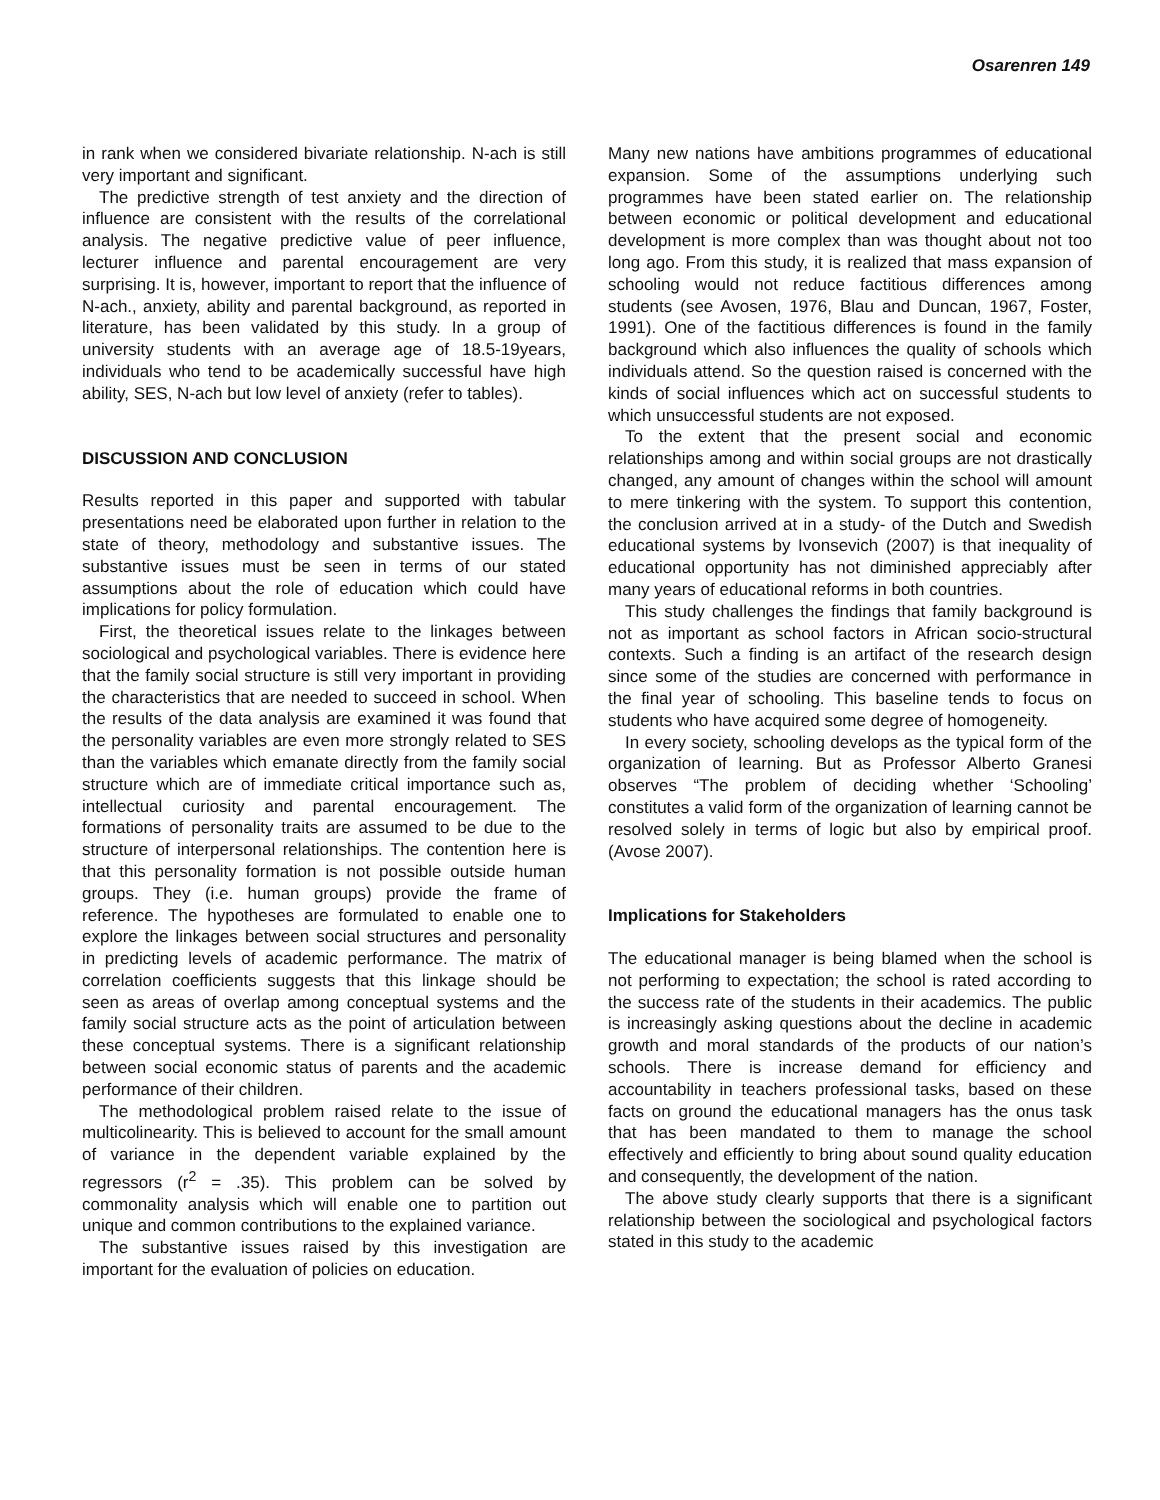Osarenren 149
in rank when we considered bivariate relationship. N-ach is still very important and significant.
The predictive strength of test anxiety and the direction of influence are consistent with the results of the correlational analysis. The negative predictive value of peer influence, lecturer influence and parental encouragement are very surprising. It is, however, important to report that the influence of N-ach., anxiety, ability and parental background, as reported in literature, has been validated by this study. In a group of university students with an average age of 18.5-19years, individuals who tend to be academically successful have high ability, SES, N-ach but low level of anxiety (refer to tables).
DISCUSSION AND CONCLUSION
Results reported in this paper and supported with tabular presentations need be elaborated upon further in relation to the state of theory, methodology and substantive issues. The substantive issues must be seen in terms of our stated assumptions about the role of education which could have implications for policy formulation.
First, the theoretical issues relate to the linkages between sociological and psychological variables. There is evidence here that the family social structure is still very important in providing the characteristics that are needed to succeed in school. When the results of the data analysis are examined it was found that the personality variables are even more strongly related to SES than the variables which emanate directly from the family social structure which are of immediate critical importance such as, intellectual curiosity and parental encouragement. The formations of personality traits are assumed to be due to the structure of interpersonal relationships. The contention here is that this personality formation is not possible outside human groups. They (i.e. human groups) provide the frame of reference. The hypotheses are formulated to enable one to explore the linkages between social structures and personality in predicting levels of academic performance. The matrix of correlation coefficients suggests that this linkage should be seen as areas of overlap among conceptual systems and the family social structure acts as the point of articulation between these conceptual systems. There is a significant relationship between social economic status of parents and the academic performance of their children.
The methodological problem raised relate to the issue of multicolinearity. This is believed to account for the small amount of variance in the dependent variable explained by the regressors (r<sup>2</sup> = .35). This problem can be solved by commonality analysis which will enable one to partition out unique and common contributions to the explained variance.
The substantive issues raised by this investigation are important for the evaluation of policies on education.
Many new nations have ambitions programmes of educational expansion. Some of the assumptions underlying such programmes have been stated earlier on. The relationship between economic or political development and educational development is more complex than was thought about not too long ago. From this study, it is realized that mass expansion of schooling would not reduce factitious differences among students (see Avosen, 1976, Blau and Duncan, 1967, Foster, 1991). One of the factitious differences is found in the family background which also influences the quality of schools which individuals attend. So the question raised is concerned with the kinds of social influences which act on successful students to which unsuccessful students are not exposed.
To the extent that the present social and economic relationships among and within social groups are not drastically changed, any amount of changes within the school will amount to mere tinkering with the system. To support this contention, the conclusion arrived at in a study- of the Dutch and Swedish educational systems by Ivonsevich (2007) is that inequality of educational opportunity has not diminished appreciably after many years of educational reforms in both countries.
This study challenges the findings that family background is not as important as school factors in African socio-structural contexts. Such a finding is an artifact of the research design since some of the studies are concerned with performance in the final year of schooling. This baseline tends to focus on students who have acquired some degree of homogeneity.
In every society, schooling develops as the typical form of the organization of learning. But as Professor Alberto Granesi observes “The problem of deciding whether ‘Schooling’ constitutes a valid form of the organization of learning cannot be resolved solely in terms of logic but also by empirical proof. (Avose 2007).
Implications for Stakeholders
The educational manager is being blamed when the school is not performing to expectation; the school is rated according to the success rate of the students in their academics. The public is increasingly asking questions about the decline in academic growth and moral standards of the products of our nation’s schools. There is increase demand for efficiency and accountability in teachers professional tasks, based on these facts on ground the educational managers has the onus task that has been mandated to them to manage the school effectively and efficiently to bring about sound quality education and consequently, the development of the nation.
The above study clearly supports that there is a significant relationship between the sociological and psychological factors stated in this study to the academic